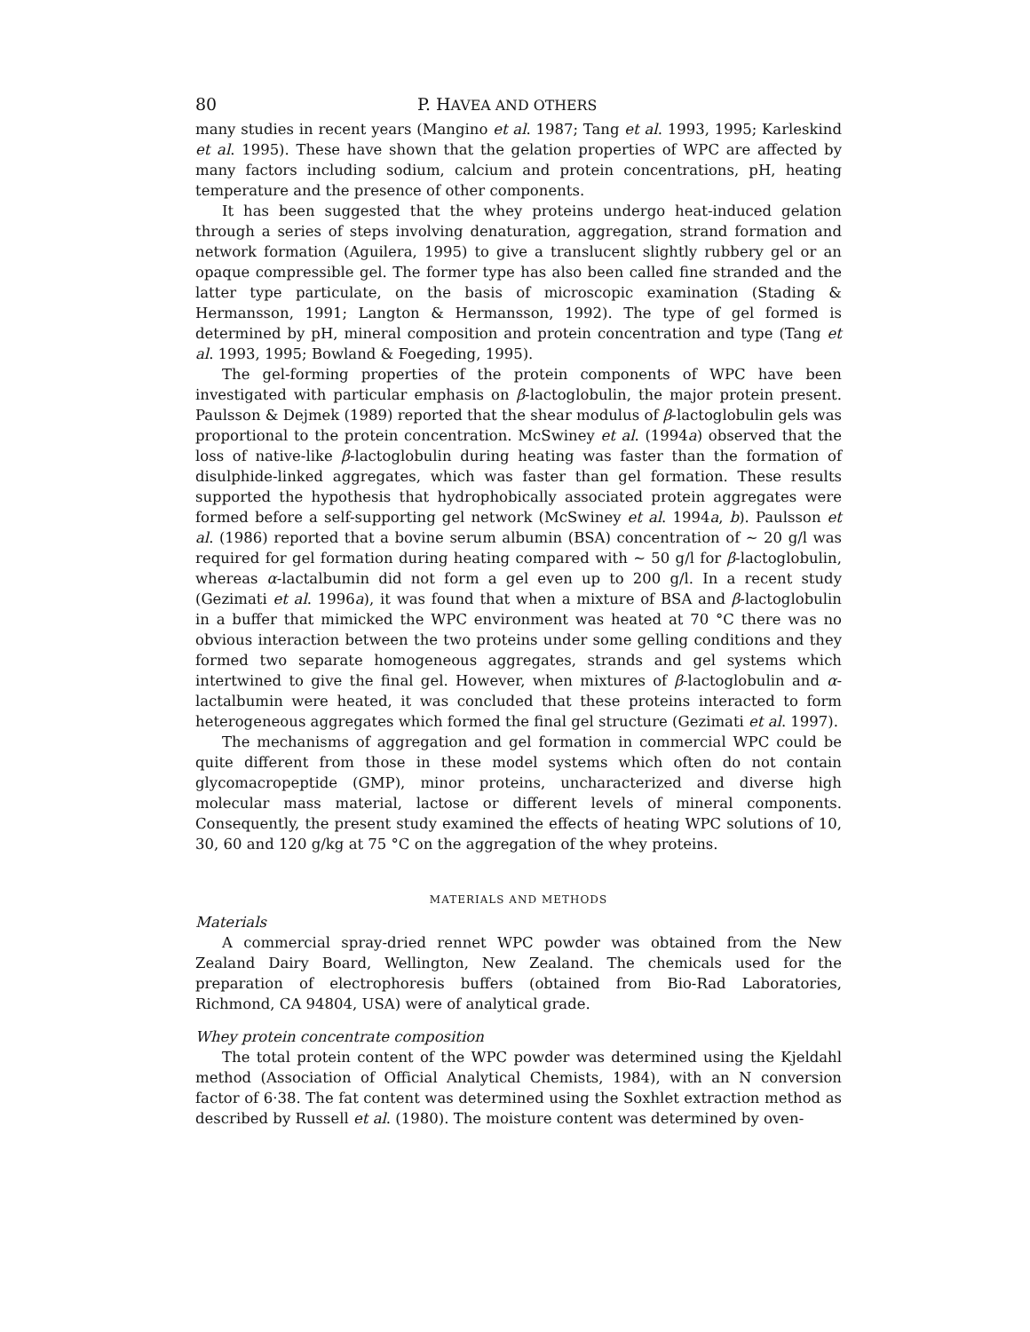80 P. HAVEA AND OTHERS
many studies in recent years (Mangino et al. 1987; Tang et al. 1993, 1995; Karleskind et al. 1995). These have shown that the gelation properties of WPC are affected by many factors including sodium, calcium and protein concentrations, pH, heating temperature and the presence of other components.
It has been suggested that the whey proteins undergo heat-induced gelation through a series of steps involving denaturation, aggregation, strand formation and network formation (Aguilera, 1995) to give a translucent slightly rubbery gel or an opaque compressible gel. The former type has also been called fine stranded and the latter type particulate, on the basis of microscopic examination (Stading & Hermansson, 1991; Langton & Hermansson, 1992). The type of gel formed is determined by pH, mineral composition and protein concentration and type (Tang et al. 1993, 1995; Bowland & Foegeding, 1995).
The gel-forming properties of the protein components of WPC have been investigated with particular emphasis on β-lactoglobulin, the major protein present. Paulsson & Dejmek (1989) reported that the shear modulus of β-lactoglobulin gels was proportional to the protein concentration. McSwiney et al. (1994a) observed that the loss of native-like β-lactoglobulin during heating was faster than the formation of disulphide-linked aggregates, which was faster than gel formation. These results supported the hypothesis that hydrophobically associated protein aggregates were formed before a self-supporting gel network (McSwiney et al. 1994a, b). Paulsson et al. (1986) reported that a bovine serum albumin (BSA) concentration of ∼ 20 g/l was required for gel formation during heating compared with ∼ 50 g/l for β-lactoglobulin, whereas α-lactalbumin did not form a gel even up to 200 g/l. In a recent study (Gezimati et al. 1996a), it was found that when a mixture of BSA and β-lactoglobulin in a buffer that mimicked the WPC environment was heated at 70 °C there was no obvious interaction between the two proteins under some gelling conditions and they formed two separate homogeneous aggregates, strands and gel systems which intertwined to give the final gel. However, when mixtures of β-lactoglobulin and α-lactalbumin were heated, it was concluded that these proteins interacted to form heterogeneous aggregates which formed the final gel structure (Gezimati et al. 1997).
The mechanisms of aggregation and gel formation in commercial WPC could be quite different from those in these model systems which often do not contain glycomacropeptide (GMP), minor proteins, uncharacterized and diverse high molecular mass material, lactose or different levels of mineral components. Consequently, the present study examined the effects of heating WPC solutions of 10, 30, 60 and 120 g/kg at 75 °C on the aggregation of the whey proteins.
MATERIALS AND METHODS
Materials
A commercial spray-dried rennet WPC powder was obtained from the New Zealand Dairy Board, Wellington, New Zealand. The chemicals used for the preparation of electrophoresis buffers (obtained from Bio-Rad Laboratories, Richmond, CA 94804, USA) were of analytical grade.
Whey protein concentrate composition
The total protein content of the WPC powder was determined using the Kjeldahl method (Association of Official Analytical Chemists, 1984), with an N conversion factor of 6·38. The fat content was determined using the Soxhlet extraction method as described by Russell et al. (1980). The moisture content was determined by oven-